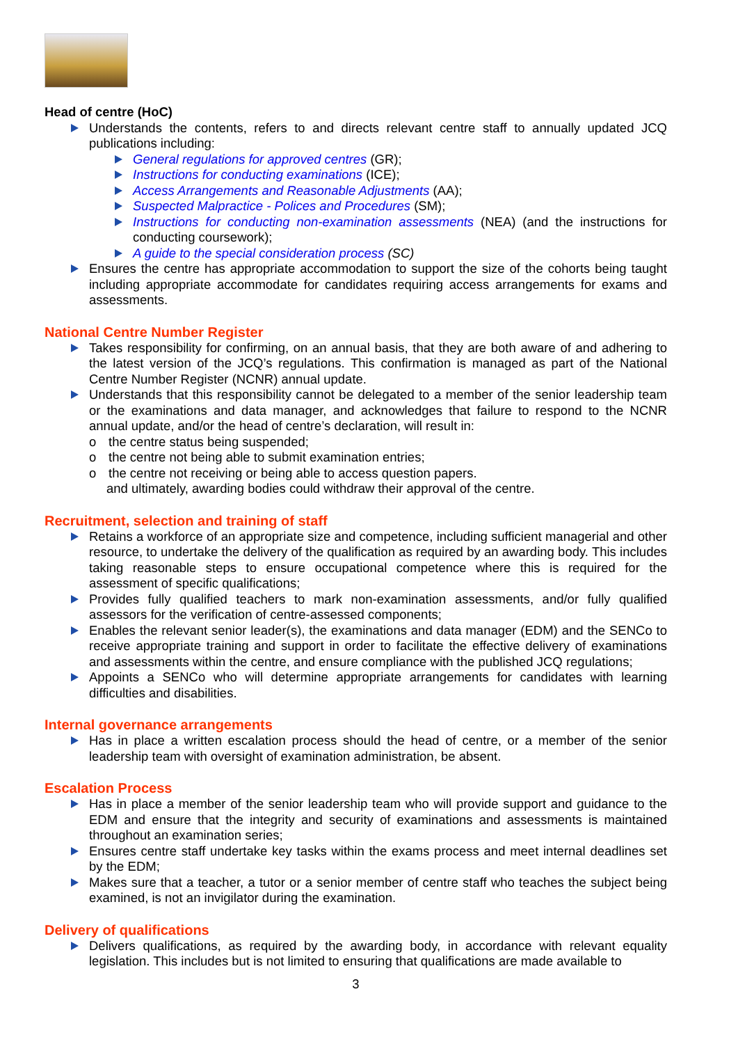Head of centre (HoC)
Understands the contents, refers to and directs relevant centre staff to annually updated JCQ publications including:
General regulations for approved centres (GR);
Instructions for conducting examinations (ICE);
Access Arrangements and Reasonable Adjustments (AA);
Suspected Malpractice - Polices and Procedures (SM);
Instructions for conducting non-examination assessments (NEA) (and the instructions for conducting coursework);
A guide to the special consideration process (SC)
Ensures the centre has appropriate accommodation to support the size of the cohorts being taught including appropriate accommodate for candidates requiring access arrangements for exams and assessments.
National Centre Number Register
Takes responsibility for confirming, on an annual basis, that they are both aware of and adhering to the latest version of the JCQ’s regulations. This confirmation is managed as part of the National Centre Number Register (NCNR) annual update.
Understands that this responsibility cannot be delegated to a member of the senior leadership team or the examinations and data manager, and acknowledges that failure to respond to the NCNR annual update, and/or the head of centre’s declaration, will result in:
o the centre status being suspended;
o the centre not being able to submit examination entries;
o the centre not receiving or being able to access question papers.
and ultimately, awarding bodies could withdraw their approval of the centre.
Recruitment, selection and training of staff
Retains a workforce of an appropriate size and competence, including sufficient managerial and other resource, to undertake the delivery of the qualification as required by an awarding body. This includes taking reasonable steps to ensure occupational competence where this is required for the assessment of specific qualifications;
Provides fully qualified teachers to mark non-examination assessments, and/or fully qualified assessors for the verification of centre-assessed components;
Enables the relevant senior leader(s), the examinations and data manager (EDM) and the SENCo to receive appropriate training and support in order to facilitate the effective delivery of examinations and assessments within the centre, and ensure compliance with the published JCQ regulations;
Appoints a SENCo who will determine appropriate arrangements for candidates with learning difficulties and disabilities.
Internal governance arrangements
Has in place a written escalation process should the head of centre, or a member of the senior leadership team with oversight of examination administration, be absent.
Escalation Process
Has in place a member of the senior leadership team who will provide support and guidance to the EDM and ensure that the integrity and security of examinations and assessments is maintained throughout an examination series;
Ensures centre staff undertake key tasks within the exams process and meet internal deadlines set by the EDM;
Makes sure that a teacher, a tutor or a senior member of centre staff who teaches the subject being examined, is not an invigilator during the examination.
Delivery of qualifications
Delivers qualifications, as required by the awarding body, in accordance with relevant equality legislation. This includes but is not limited to ensuring that qualifications are made available to
3